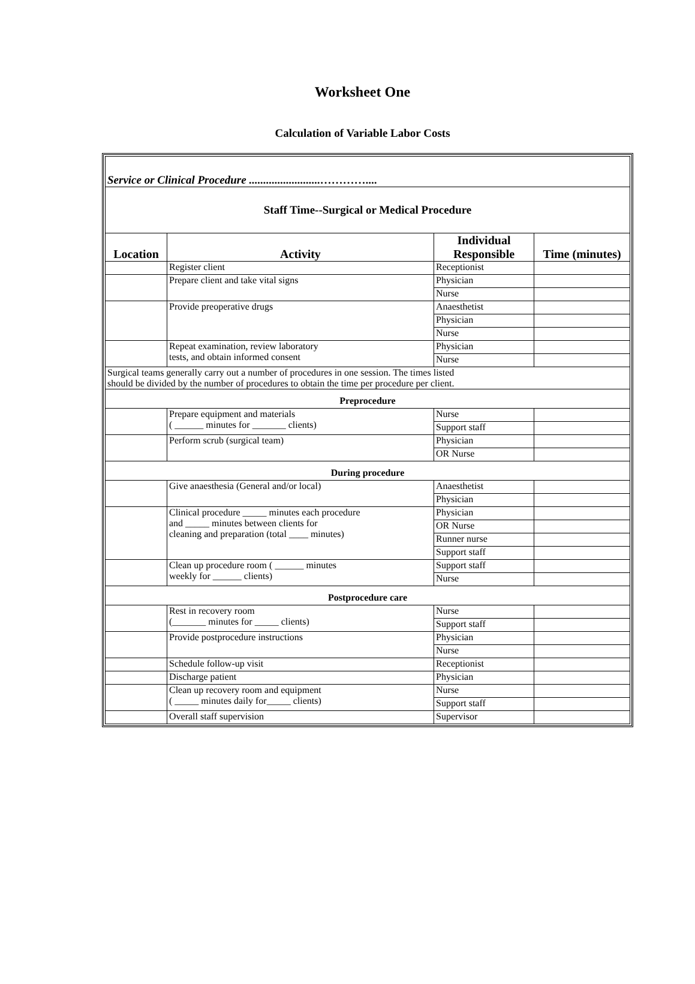Worksheet One
Calculation of Variable Labor Costs
| Service or Clinical Procedure .........................………….... | | | |
| Staff Time--Surgical or Medical Procedure | | | |
| Location | Activity | Individual Responsible | Time (minutes) |
| | Register client | Receptionist | |
| | Prepare client and take vital signs | Physician | |
| | | Nurse | |
| | Provide preoperative drugs | Anaesthetist | |
| | | Physician | |
| | | Nurse | |
| | Repeat examination, review laboratory tests, and obtain informed consent | Physician | |
| | | Nurse | |
| Surgical teams generally carry out a number of procedures in one session. The times listed should be divided by the number of procedures to obtain the time per procedure per client. | | | |
| Preprocedure | | | |
| | Prepare equipment and materials ( ______ minutes for _______ clients) | Nurse | |
| | | Support staff | |
| | Perform scrub (surgical team) | Physician | |
| | | OR Nurse | |
| During procedure | | | |
| | Give anaesthesia (General and/or local) | Anaesthetist | |
| | | Physician | |
| | Clinical procedure _____ minutes each procedure and _____ minutes between clients for cleaning and preparation (total ____ minutes) | Physician | |
| | | OR Nurse | |
| | | Runner nurse | |
| | | Support staff | |
| | Clean up procedure room ( ______ minutes weekly for ______ clients) | Support staff | |
| | | Nurse | |
| Postprocedure care | | | |
| | Rest in recovery room (_______ minutes for _____ clients) | Nurse | |
| | | Support staff | |
| | Provide postprocedure instructions | Physician | |
| | | Nurse | |
| | Schedule follow-up visit | Receptionist | |
| | Discharge patient | Physician | |
| | Clean up recovery room and equipment ( _____ minutes daily for_____ clients) | Nurse | |
| | | Support staff | |
| | Overall staff supervision | Supervisor | |